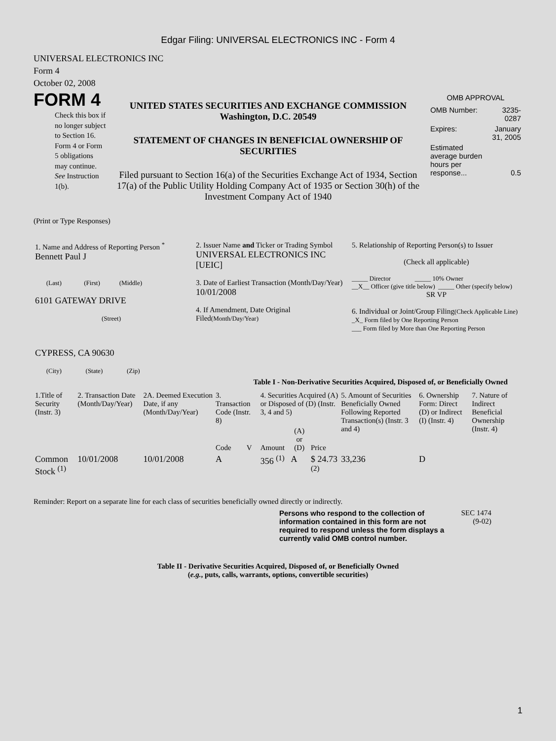Edgar Filing: UNIVERSAL ELECTRONICS INC - Form 4
UNIVERSAL ELECTRONICS INC
Form 4
October 02, 2008
FORM 4
Check this box if no longer subject to Section 16. Form 4 or Form 5 obligations may continue. See Instruction 1(b).
UNITED STATES SECURITIES AND EXCHANGE COMMISSION
Washington, D.C. 20549
STATEMENT OF CHANGES IN BENEFICIAL OWNERSHIP OF SECURITIES
Filed pursuant to Section 16(a) of the Securities Exchange Act of 1934, Section 17(a) of the Public Utility Holding Company Act of 1935 or Section 30(h) of the Investment Company Act of 1940
OMB APPROVAL
| OMB Number: | 3235-0287 |
| Expires: | January 31, 2005 |
| Estimated average burden hours per response... | 0.5 |
(Print or Type Responses)
| 1. Name and Address of Reporting Person <sup>*</sup> Bennett Paul J (Last) (First) (Middle) 6101 GATEWAY DRIVE (Street) CYPRESS, CA 90630 (City) (State) (Zip) | 2. Issuer Name and Ticker or Trading Symbol UNIVERSAL ELECTRONICS INC [UEIC] 3. Date of Earliest Transaction (Month/Day/Year) 10/01/2008 4. If Amendment, Date Original Filed (Month/Day/Year) | 5. Relationship of Reporting Person(s) to Issuer (Check all applicable) _____ Director _____ 10% Owner __X__ Officer (give title below) _____ Other (specify below) SR VP 6. Individual or Joint/Group Filing (Check Applicable Line) _X_ Form filed by One Reporting Person ___ Form filed by More than One Reporting Person |
Table I - Non-Derivative Securities Acquired, Disposed of, or Beneficially Owned
| 1.Title of Security (Instr. 3) | 2. Transaction Date (Month/Day/Year) | 2A. Deemed Execution Date, if any (Month/Day/Year) | 3. Transaction Code (Instr. 8) | | 4. Securities Acquired (A) or Disposed of (D) (Instr. 3, 4 and 5) | | | 5. Amount of Securities Beneficially Owned Following Reported Transaction(s) (Instr. 3 and 4) | 6. Ownership Form: Direct (D) or Indirect (I) (Instr. 4) | 7. Nature of Indirect Beneficial Ownership (Instr. 4) |
| --- | --- | --- | --- | --- | --- | --- | --- | --- | --- | --- |
| | | | Code | V | Amount | (A) or (D) | Price | | | |
| Common Stock <sup>(1)</sup> | 10/01/2008 | 10/01/2008 | A | | 356 <sup>(1)</sup> | A | $ 24.73 <sup>(2)</sup> | 33,236 | D | |
Reminder: Report on a separate line for each class of securities beneficially owned directly or indirectly.
Persons who respond to the collection of information contained in this form are not required to respond unless the form displays a currently valid OMB control number.
SEC 1474
(9-02)
Table II - Derivative Securities Acquired, Disposed of, or Beneficially Owned
(e.g., puts, calls, warrants, options, convertible securities)
1